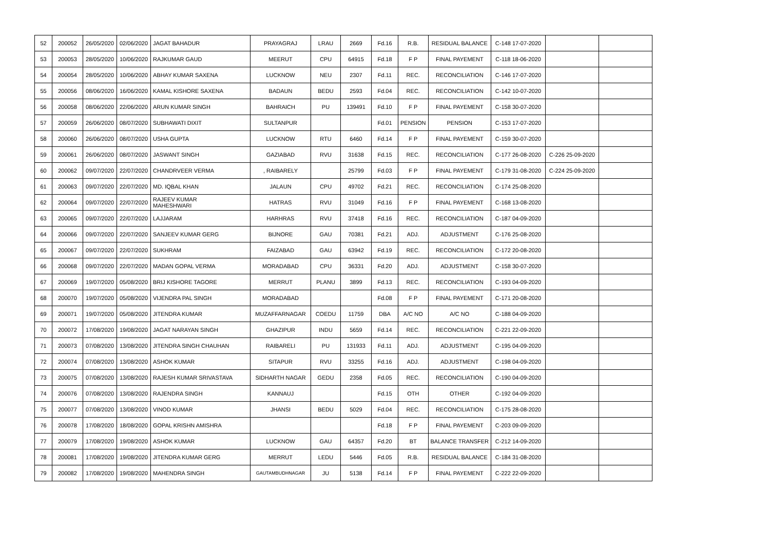| 52 | 200052 | 26/05/2020 | 02/06/2020 | JAGAT BAHADUR | PRAYAGRAJ | LRAU | 2669 | Fd.16 | R.B. | RESIDUAL BALANCE | C-148 17-07-2020 | | |
| 53 | 200053 | 28/05/2020 | 10/06/2020 | RAJKUMAR GAUD | MEERUT | CPU | 64915 | Fd.18 | F P | FINAL PAYEMENT | C-118 18-06-2020 | | |
| 54 | 200054 | 28/05/2020 | 10/06/2020 | ABHAY KUMAR SAXENA | LUCKNOW | NEU | 2307 | Fd.11 | REC. | RECONCILIATION | C-146 17-07-2020 | | |
| 55 | 200056 | 08/06/2020 | 16/06/2020 | KAMAL KISHORE SAXENA | BADAUN | BEDU | 2593 | Fd.04 | REC. | RECONCILIATION | C-142 10-07-2020 | | |
| 56 | 200058 | 08/06/2020 | 22/06/2020 | ARUN KUMAR SINGH | BAHRAICH | PU | 139491 | Fd.10 | F P | FINAL PAYEMENT | C-158 30-07-2020 | | |
| 57 | 200059 | 26/06/2020 | 08/07/2020 | SUBHAWATI DIXIT | SULTANPUR | | | Fd.01 | PENSION | PENSION | C-153 17-07-2020 | | |
| 58 | 200060 | 26/06/2020 | 08/07/2020 | USHA GUPTA | LUCKNOW | RTU | 6460 | Fd.14 | F P | FINAL PAYEMENT | C-159 30-07-2020 | | |
| 59 | 200061 | 26/06/2020 | 08/07/2020 | JASWANT SINGH | GAZIABAD | RVU | 31638 | Fd.15 | REC. | RECONCILIATION | C-177 26-08-2020 | C-226 25-09-2020 | |
| 60 | 200062 | 09/07/2020 | 22/07/2020 | CHANDRVEER VERMA | , RAIBARELY | | 25799 | Fd.03 | F P | FINAL PAYEMENT | C-179 31-08-2020 | C-224 25-09-2020 | |
| 61 | 200063 | 09/07/2020 | 22/07/2020 | MD. IQBAL KHAN | JALAUN | CPU | 49702 | Fd.21 | REC. | RECONCILIATION | C-174 25-08-2020 | | |
| 62 | 200064 | 09/07/2020 | 22/07/2020 | RAJEEV KUMAR MAHESHWARI | HATRAS | RVU | 31049 | Fd.16 | F P | FINAL PAYEMENT | C-168 13-08-2020 | | |
| 63 | 200065 | 09/07/2020 | 22/07/2020 | LAJJARAM | HARHRAS | RVU | 37418 | Fd.16 | REC. | RECONCILIATION | C-187 04-09-2020 | | |
| 64 | 200066 | 09/07/2020 | 22/07/2020 | SANJEEV KUMAR GERG | BIJNORE | GAU | 70381 | Fd.21 | ADJ. | ADJUSTMENT | C-176 25-08-2020 | | |
| 65 | 200067 | 09/07/2020 | 22/07/2020 | SUKHRAM | FAIZABAD | GAU | 63942 | Fd.19 | REC. | RECONCILIATION | C-172 20-08-2020 | | |
| 66 | 200068 | 09/07/2020 | 22/07/2020 | MADAN GOPAL VERMA | MORADABAD | CPU | 36331 | Fd.20 | ADJ. | ADJUSTMENT | C-158 30-07-2020 | | |
| 67 | 200069 | 19/07/2020 | 05/08/2020 | BRIJ KISHORE TAGORE | MERRUT | PLANU | 3899 | Fd.13 | REC. | RECONCILIATION | C-193 04-09-2020 | | |
| 68 | 200070 | 19/07/2020 | 05/08/2020 | VIJENDRA PAL SINGH | MORADABAD | | | Fd.08 | F P | FINAL PAYEMENT | C-171 20-08-2020 | | |
| 69 | 200071 | 19/07/2020 | 05/08/2020 | JITENDRA KUMAR | MUZAFFARNAGAR | COEDU | 11759 | DBA | A/C NO | A/C NO | C-188 04-09-2020 | | |
| 70 | 200072 | 17/08/2020 | 19/08/2020 | JAGAT NARAYAN SINGH | GHAZIPUR | INDU | 5659 | Fd.14 | REC. | RECONCILIATION | C-221 22-09-2020 | | |
| 71 | 200073 | 07/08/2020 | 13/08/2020 | JITENDRA SINGH CHAUHAN | RAIBARELI | PU | 131933 | Fd.11 | ADJ. | ADJUSTMENT | C-195 04-09-2020 | | |
| 72 | 200074 | 07/08/2020 | 13/08/2020 | ASHOK KUMAR | SITAPUR | RVU | 33255 | Fd.16 | ADJ. | ADJUSTMENT | C-198 04-09-2020 | | |
| 73 | 200075 | 07/08/2020 | 13/08/2020 | RAJESH KUMAR SRIVASTAVA | SIDHARTH NAGAR | GEDU | 2358 | Fd.05 | REC. | RECONCILIATION | C-190 04-09-2020 | | |
| 74 | 200076 | 07/08/2020 | 13/08/2020 | RAJENDRA SINGH | KANNAUJ | | | Fd.15 | OTH | OTHER | C-192 04-09-2020 | | |
| 75 | 200077 | 07/08/2020 | 13/08/2020 | VINOD KUMAR | JHANSI | BEDU | 5029 | Fd.04 | REC. | RECONCILIATION | C-175 28-08-2020 | | |
| 76 | 200078 | 17/08/2020 | 18/08/2020 | GOPAL KRISHN AMISHRA | | | | Fd.18 | F P | FINAL PAYEMENT | C-203 09-09-2020 | | |
| 77 | 200079 | 17/08/2020 | 19/08/2020 | ASHOK KUMAR | LUCKNOW | GAU | 64357 | Fd.20 | BT | BALANCE TRANSFER | C-212 14-09-2020 | | |
| 78 | 200081 | 17/08/2020 | 19/08/2020 | JITENDRA KUMAR GERG | MERRUT | LEDU | 5446 | Fd.05 | R.B. | RESIDUAL BALANCE | C-184 31-08-2020 | | |
| 79 | 200082 | 17/08/2020 | 19/08/2020 | MAHENDRA SINGH | GAUTAMBUDHNAGAR | JU | 5138 | Fd.14 | F P | FINAL PAYEMENT | C-222 22-09-2020 | | |